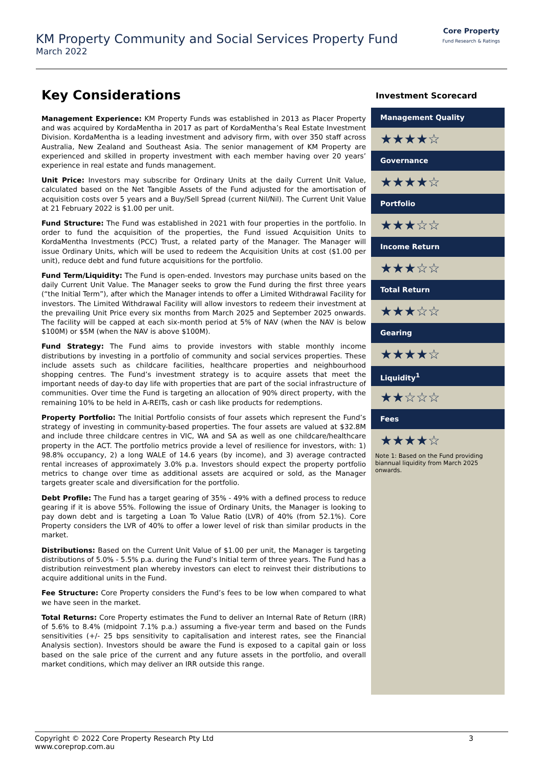KM Property Community and Social Services Property Fund
March 2022
Core Property
Fund Research & Ratings
Key Considerations
Management Experience: KM Property Funds was established in 2013 as Placer Property and was acquired by KordaMentha in 2017 as part of KordaMentha’s Real Estate Investment Division. KordaMentha is a leading investment and advisory firm, with over 350 staff across Australia, New Zealand and Southeast Asia. The senior management of KM Property are experienced and skilled in property investment with each member having over 20 years’ experience in real estate and funds management.
Unit Price: Investors may subscribe for Ordinary Units at the daily Current Unit Value, calculated based on the Net Tangible Assets of the Fund adjusted for the amortisation of acquisition costs over 5 years and a Buy/Sell Spread (current Nil/Nil). The Current Unit Value at 21 February 2022 is $1.00 per unit.
Fund Structure: The Fund was established in 2021 with four properties in the portfolio. In order to fund the acquisition of the properties, the Fund issued Acquisition Units to KordaMentha Investments (PCC) Trust, a related party of the Manager. The Manager will issue Ordinary Units, which will be used to redeem the Acquisition Units at cost ($1.00 per unit), reduce debt and fund future acquisitions for the portfolio.
Fund Term/Liquidity: The Fund is open-ended. Investors may purchase units based on the daily Current Unit Value. The Manager seeks to grow the Fund during the first three years (“the Initial Term”), after which the Manager intends to offer a Limited Withdrawal Facility for investors. The Limited Withdrawal Facility will allow investors to redeem their investment at the prevailing Unit Price every six months from March 2025 and September 2025 onwards. The facility will be capped at each six-month period at 5% of NAV (when the NAV is below $100M) or $5M (when the NAV is above $100M).
Fund Strategy: The Fund aims to provide investors with stable monthly income distributions by investing in a portfolio of community and social services properties. These include assets such as childcare facilities, healthcare properties and neighbourhood shopping centres. The Fund’s investment strategy is to acquire assets that meet the important needs of day-to day life with properties that are part of the social infrastructure of communities. Over time the Fund is targeting an allocation of 90% direct property, with the remaining 10% to be held in A-REITs, cash or cash like products for redemptions.
Property Portfolio: The Initial Portfolio consists of four assets which represent the Fund’s strategy of investing in community-based properties. The four assets are valued at $32.8M and include three childcare centres in VIC, WA and SA as well as one childcare/healthcare property in the ACT. The portfolio metrics provide a level of resilience for investors, with: 1) 98.8% occupancy, 2) a long WALE of 14.6 years (by income), and 3) average contracted rental increases of approximately 3.0% p.a. Investors should expect the property portfolio metrics to change over time as additional assets are acquired or sold, as the Manager targets greater scale and diversification for the portfolio.
Debt Profile: The Fund has a target gearing of 35% - 49% with a defined process to reduce gearing if it is above 55%. Following the issue of Ordinary Units, the Manager is looking to pay down debt and is targeting a Loan To Value Ratio (LVR) of 40% (from 52.1%). Core Property considers the LVR of 40% to offer a lower level of risk than similar products in the market.
Distributions: Based on the Current Unit Value of $1.00 per unit, the Manager is targeting distributions of 5.0% - 5.5% p.a. during the Fund’s Initial term of three years. The Fund has a distribution reinvestment plan whereby investors can elect to reinvest their distributions to acquire additional units in the Fund.
Fee Structure: Core Property considers the Fund’s fees to be low when compared to what we have seen in the market.
Total Returns: Core Property estimates the Fund to deliver an Internal Rate of Return (IRR) of 5.6% to 8.4% (midpoint 7.1% p.a.) assuming a five-year term and based on the Funds sensitivities (+/- 25 bps sensitivity to capitalisation and interest rates, see the Financial Analysis section). Investors should be aware the Fund is exposed to a capital gain or loss based on the sale price of the current and any future assets in the portfolio, and overall market conditions, which may deliver an IRR outside this range.
Investment Scorecard
Management Quality
★★★★☆
Governance
★★★★☆
Portfolio
★★★☆☆
Income Return
★★★☆☆
Total Return
★★★☆☆
Gearing
★★★★☆
Liquidity<sup>1</sup>
★★☆☆☆
Fees
★★★★☆
Note 1: Based on the Fund providing biannual liquidity from March 2025 onwards.
Copyright © 2022 Core Property Research Pty Ltd
www.coreprop.com.au
3